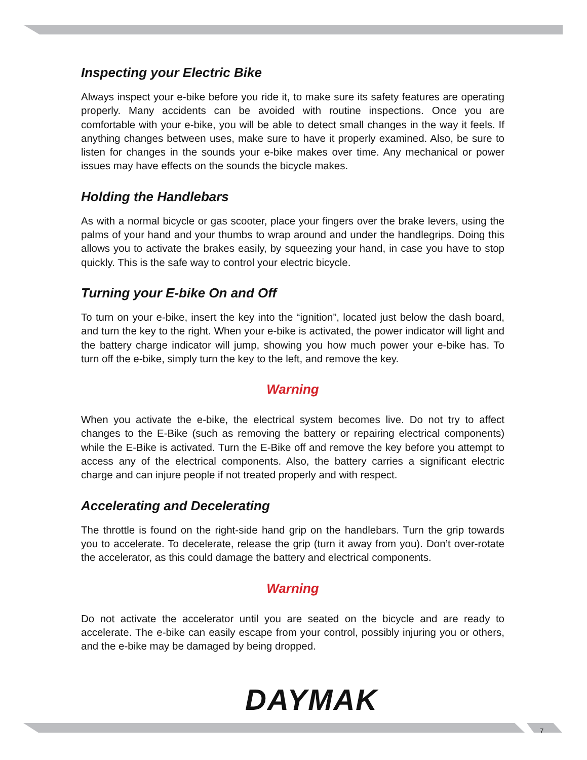Inspecting your Electric Bike
Always inspect your e-bike before you ride it, to make sure its safety features are operating properly. Many accidents can be avoided with routine inspections. Once you are comfortable with your e-bike, you will be able to detect small changes in the way it feels. If anything changes between uses, make sure to have it properly examined. Also, be sure to listen for changes in the sounds your e-bike makes over time. Any mechanical or power issues may have effects on the sounds the bicycle makes.
Holding the Handlebars
As with a normal bicycle or gas scooter, place your fingers over the brake levers, using the palms of your hand and your thumbs to wrap around and under the handlegrips. Doing this allows you to activate the brakes easily, by squeezing your hand, in case you have to stop quickly. This is the safe way to control your electric bicycle.
Turning your E-bike On and Off
To turn on your e-bike, insert the key into the “ignition”, located just below the dash board, and turn the key to the right. When your e-bike is activated, the power indicator will light and the battery charge indicator will jump, showing you how much power your e-bike has. To turn off the e-bike, simply turn the key to the left, and remove the key.
Warning
When you activate the e-bike, the electrical system becomes live. Do not try to affect changes to the E-Bike (such as removing the battery or repairing electrical components) while the E-Bike is activated. Turn the E-Bike off and remove the key before you attempt to access any of the electrical components. Also, the battery carries a significant electric charge and can injure people if not treated properly and with respect.
Accelerating and Decelerating
The throttle is found on the right-side hand grip on the handlebars. Turn the grip towards you to accelerate. To decelerate, release the grip (turn it away from you). Don’t over-rotate the accelerator, as this could damage the battery and electrical components.
Warning
Do not activate the accelerator until you are seated on the bicycle and are ready to accelerate. The e-bike can easily escape from your control, possibly injuring you or others, and the e-bike may be damaged by being dropped.
DAYMAK
7